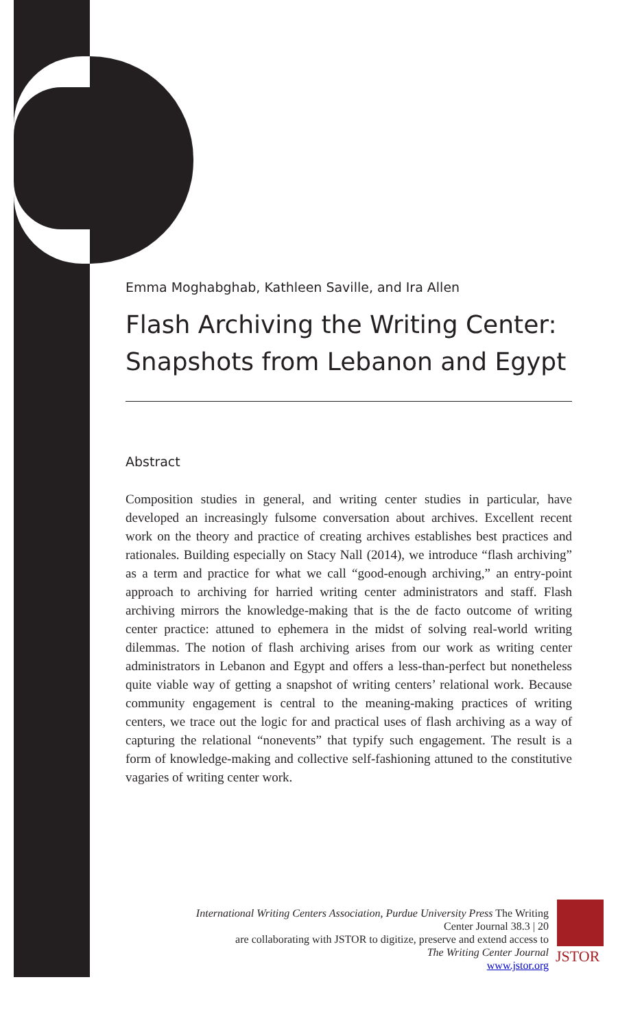Emma Moghabghab, Kathleen Saville, and Ira Allen
Flash Archiving the Writing Center: Snapshots from Lebanon and Egypt
Abstract
Composition studies in general, and writing center studies in particular, have developed an increasingly fulsome conversation about archives. Excellent recent work on the theory and practice of creating archives establishes best practices and rationales. Building especially on Stacy Nall (2014), we introduce “flash archiving” as a term and practice for what we call “good-enough archiving,” an entry-point approach to archiving for harried writing center administrators and staff. Flash archiving mirrors the knowledge-making that is the de facto outcome of writing center practice: attuned to ephemera in the midst of solving real-world writing dilemmas. The notion of flash archiving arises from our work as writing center administrators in Lebanon and Egypt and offers a less-than-perfect but nonetheless quite viable way of getting a snapshot of writing centers’ relational work. Because community engagement is central to the meaning-making practices of writing centers, we trace out the logic for and practical uses of flash archiving as a way of capturing the relational “nonevents” that typify such engagement. The result is a form of knowledge-making and collective self-fashioning attuned to the constitutive vagaries of writing center work.
International Writing Centers Association, Purdue University Press The Writing Center Journal 38.3 | 20
are collaborating with JSTOR to digitize, preserve and extend access to
The Writing Center Journal
www.jstor.org
JSTOR